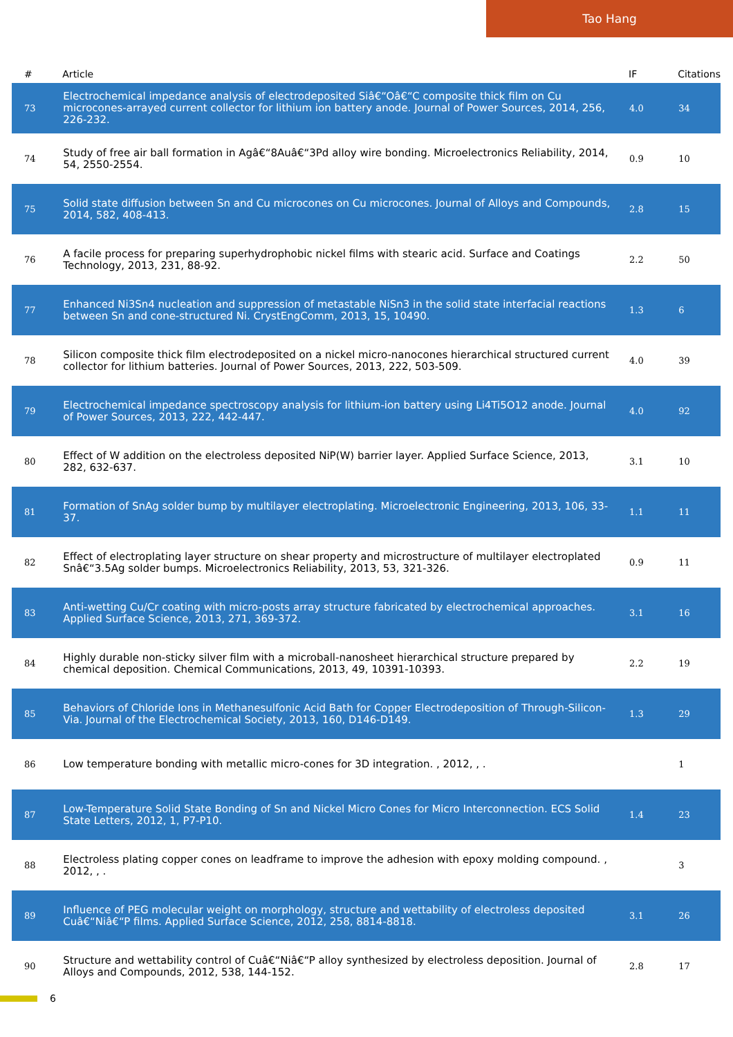Tao Hang
| # | Article | IF | Citations |
| --- | --- | --- | --- |
| 73 | Electrochemical impedance analysis of electrodeposited Siâ€“Oâ€“C composite thick film on Cu microcones-arrayed current collector for lithium ion battery anode. Journal of Power Sources, 2014, 256, 226-232. | 4.0 | 34 |
| 74 | Study of free air ball formation in Agâ€“8Auâ€“3Pd alloy wire bonding. Microelectronics Reliability, 2014, 54, 2550-2554. | 0.9 | 10 |
| 75 | Solid state diffusion between Sn and Cu microcones on Cu microcones. Journal of Alloys and Compounds, 2014, 582, 408-413. | 2.8 | 15 |
| 76 | A facile process for preparing superhydrophobic nickel films with stearic acid. Surface and Coatings Technology, 2013, 231, 88-92. | 2.2 | 50 |
| 77 | Enhanced Ni3Sn4 nucleation and suppression of metastable NiSn3 in the solid state interfacial reactions between Sn and cone-structured Ni. CrystEngComm, 2013, 15, 10490. | 1.3 | 6 |
| 78 | Silicon composite thick film electrodeposited on a nickel micro-nanocones hierarchical structured current collector for lithium batteries. Journal of Power Sources, 2013, 222, 503-509. | 4.0 | 39 |
| 79 | Electrochemical impedance spectroscopy analysis for lithium-ion battery using Li4Ti5O12 anode. Journal of Power Sources, 2013, 222, 442-447. | 4.0 | 92 |
| 80 | Effect of W addition on the electroless deposited NiP(W) barrier layer. Applied Surface Science, 2013, 282, 632-637. | 3.1 | 10 |
| 81 | Formation of SnAg solder bump by multilayer electroplating. Microelectronic Engineering, 2013, 106, 33-37. | 1.1 | 11 |
| 82 | Effect of electroplating layer structure on shear property and microstructure of multilayer electroplated Snâ€“3.5Ag solder bumps. Microelectronics Reliability, 2013, 53, 321-326. | 0.9 | 11 |
| 83 | Anti-wetting Cu/Cr coating with micro-posts array structure fabricated by electrochemical approaches. Applied Surface Science, 2013, 271, 369-372. | 3.1 | 16 |
| 84 | Highly durable non-sticky silver film with a microball-nanosheet hierarchical structure prepared by chemical deposition. Chemical Communications, 2013, 49, 10391-10393. | 2.2 | 19 |
| 85 | Behaviors of Chloride Ions in Methanesulfonic Acid Bath for Copper Electrodeposition of Through-Silicon-Via. Journal of the Electrochemical Society, 2013, 160, D146-D149. | 1.3 | 29 |
| 86 | Low temperature bonding with metallic micro-cones for 3D integration. , 2012, , . | | 1 |
| 87 | Low-Temperature Solid State Bonding of Sn and Nickel Micro Cones for Micro Interconnection. ECS Solid State Letters, 2012, 1, P7-P10. | 1.4 | 23 |
| 88 | Electroless plating copper cones on leadframe to improve the adhesion with epoxy molding compound. , 2012, , . | | 3 |
| 89 | Influence of PEG molecular weight on morphology, structure and wettability of electroless deposited Cuâ€“Niâ€“P films. Applied Surface Science, 2012, 258, 8814-8818. | 3.1 | 26 |
| 90 | Structure and wettability control of Cuâ€“Niâ€“P alloy synthesized by electroless deposition. Journal of Alloys and Compounds, 2012, 538, 144-152. | 2.8 | 17 |
6